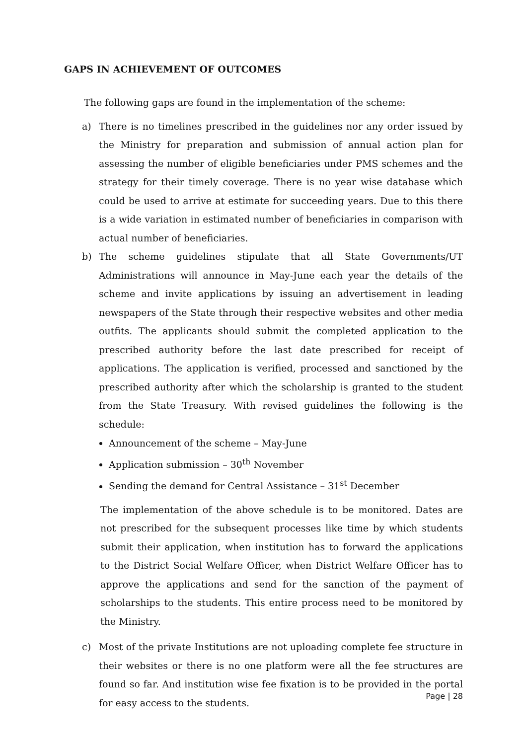GAPS IN ACHIEVEMENT OF OUTCOMES
The following gaps are found in the implementation of the scheme:
a) There is no timelines prescribed in the guidelines nor any order issued by the Ministry for preparation and submission of annual action plan for assessing the number of eligible beneficiaries under PMS schemes and the strategy for their timely coverage. There is no year wise database which could be used to arrive at estimate for succeeding years. Due to this there is a wide variation in estimated number of beneficiaries in comparison with actual number of beneficiaries.
b) The scheme guidelines stipulate that all State Governments/UT Administrations will announce in May-June each year the details of the scheme and invite applications by issuing an advertisement in leading newspapers of the State through their respective websites and other media outfits. The applicants should submit the completed application to the prescribed authority before the last date prescribed for receipt of applications. The application is verified, processed and sanctioned by the prescribed authority after which the scholarship is granted to the student from the State Treasury. With revised guidelines the following is the schedule:
Announcement of the scheme – May-June
Application submission – 30<sup>th</sup> November
Sending the demand for Central Assistance – 31<sup>st</sup> December
The implementation of the above schedule is to be monitored. Dates are not prescribed for the subsequent processes like time by which students submit their application, when institution has to forward the applications to the District Social Welfare Officer, when District Welfare Officer has to approve the applications and send for the sanction of the payment of scholarships to the students. This entire process need to be monitored by the Ministry.
c) Most of the private Institutions are not uploading complete fee structure in their websites or there is no one platform were all the fee structures are found so far. And institution wise fee fixation is to be provided in the portal for easy access to the students.
Page | 28